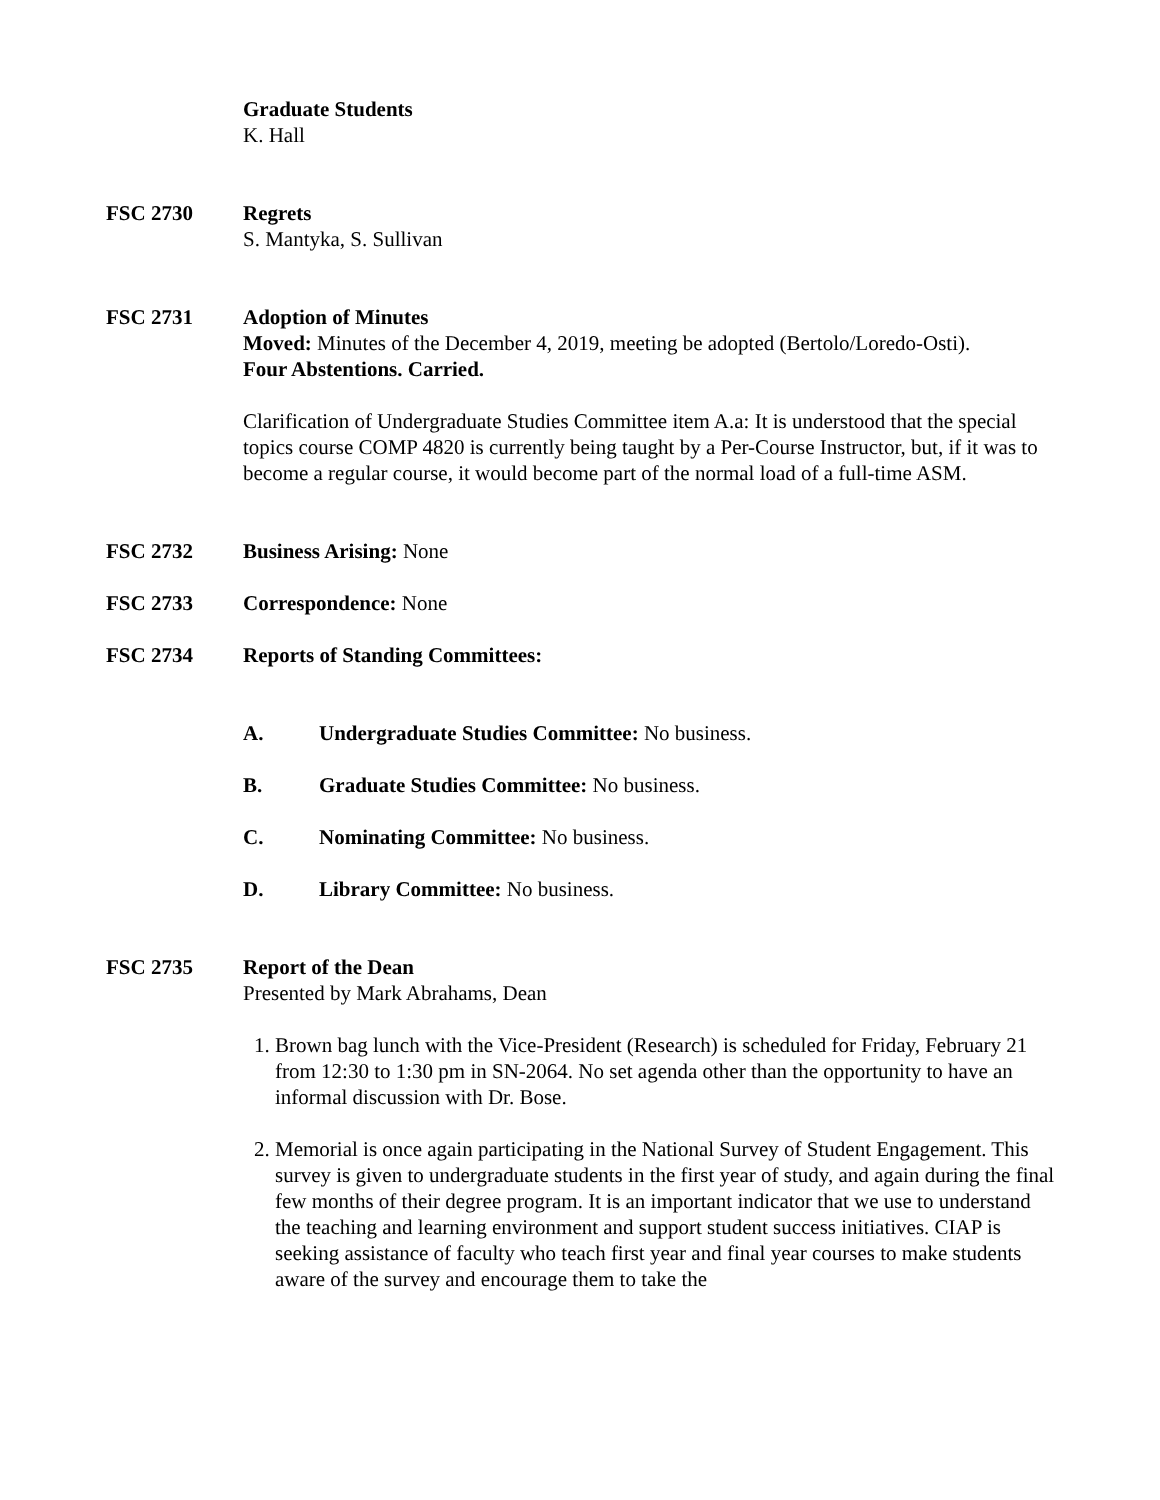Graduate Students
K. Hall
FSC 2730 Regrets
S. Mantyka, S. Sullivan
FSC 2731 Adoption of Minutes
Moved: Minutes of the December 4, 2019, meeting be adopted (Bertolo/Loredo-Osti).
Four Abstentions. Carried.
Clarification of Undergraduate Studies Committee item A.a: It is understood that the special topics course COMP 4820 is currently being taught by a Per-Course Instructor, but, if it was to become a regular course, it would become part of the normal load of a full-time ASM.
FSC 2732 Business Arising: None
FSC 2733 Correspondence: None
FSC 2734 Reports of Standing Committees:
A. Undergraduate Studies Committee: No business.
B. Graduate Studies Committee: No business.
C. Nominating Committee: No business.
D. Library Committee: No business.
FSC 2735 Report of the Dean
Presented by Mark Abrahams, Dean
1. Brown bag lunch with the Vice-President (Research) is scheduled for Friday, February 21 from 12:30 to 1:30 pm in SN-2064. No set agenda other than the opportunity to have an informal discussion with Dr. Bose.
2. Memorial is once again participating in the National Survey of Student Engagement. This survey is given to undergraduate students in the first year of study, and again during the final few months of their degree program. It is an important indicator that we use to understand the teaching and learning environment and support student success initiatives. CIAP is seeking assistance of faculty who teach first year and final year courses to make students aware of the survey and encourage them to take the